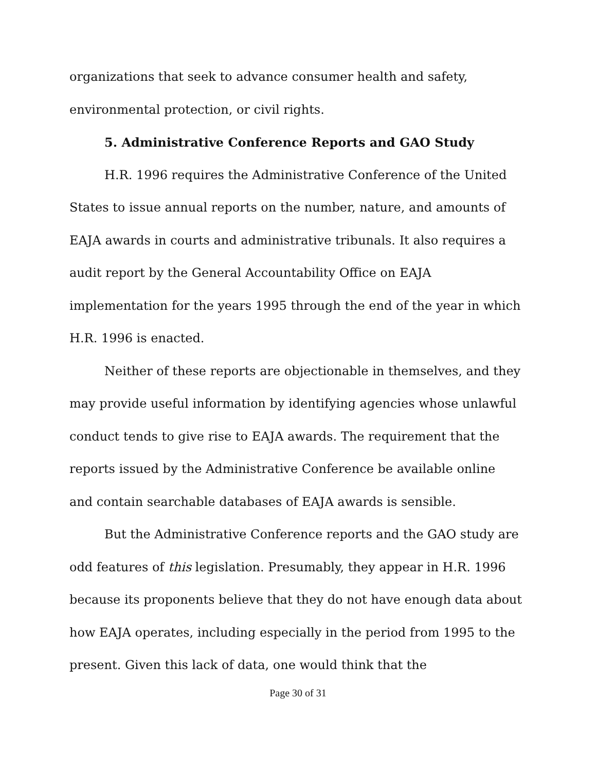organizations that seek to advance consumer health and safety, environmental protection, or civil rights.
5. Administrative Conference Reports and GAO Study
H.R. 1996 requires the Administrative Conference of the United States to issue annual reports on the number, nature, and amounts of EAJA awards in courts and administrative tribunals. It also requires a audit report by the General Accountability Office on EAJA implementation for the years 1995 through the end of the year in which H.R. 1996 is enacted.
Neither of these reports are objectionable in themselves, and they may provide useful information by identifying agencies whose unlawful conduct tends to give rise to EAJA awards. The requirement that the reports issued by the Administrative Conference be available online and contain searchable databases of EAJA awards is sensible.
But the Administrative Conference reports and the GAO study are odd features of this legislation. Presumably, they appear in H.R. 1996 because its proponents believe that they do not have enough data about how EAJA operates, including especially in the period from 1995 to the present. Given this lack of data, one would think that the
Page 30 of 31